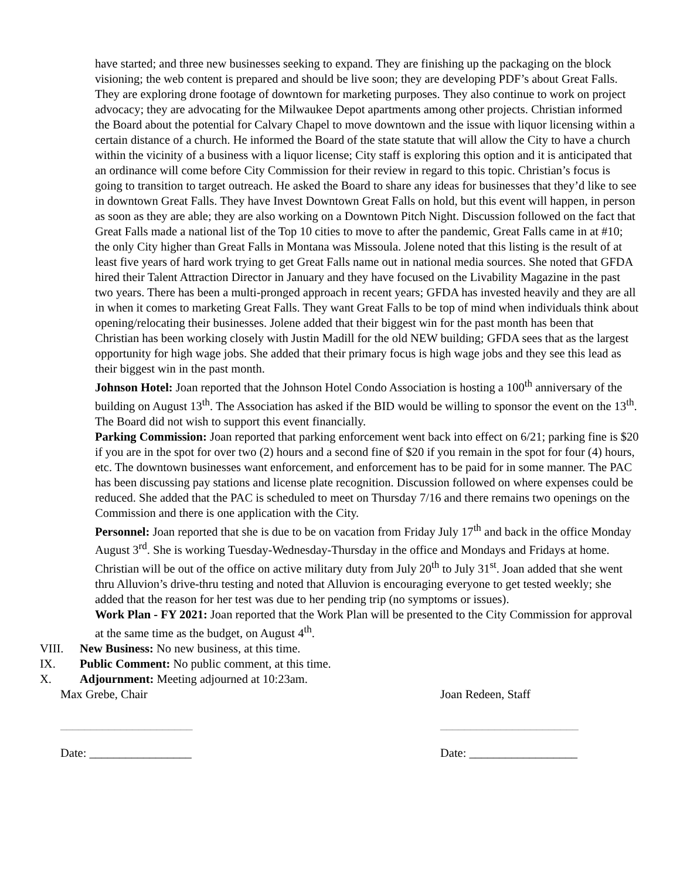have started; and three new businesses seeking to expand. They are finishing up the packaging on the block visioning; the web content is prepared and should be live soon; they are developing PDF’s about Great Falls. They are exploring drone footage of downtown for marketing purposes. They also continue to work on project advocacy; they are advocating for the Milwaukee Depot apartments among other projects. Christian informed the Board about the potential for Calvary Chapel to move downtown and the issue with liquor licensing within a certain distance of a church. He informed the Board of the state statute that will allow the City to have a church within the vicinity of a business with a liquor license; City staff is exploring this option and it is anticipated that an ordinance will come before City Commission for their review in regard to this topic. Christian’s focus is going to transition to target outreach. He asked the Board to share any ideas for businesses that they’d like to see in downtown Great Falls. They have Invest Downtown Great Falls on hold, but this event will happen, in person as soon as they are able; they are also working on a Downtown Pitch Night. Discussion followed on the fact that Great Falls made a national list of the Top 10 cities to move to after the pandemic, Great Falls came in at #10; the only City higher than Great Falls in Montana was Missoula. Jolene noted that this listing is the result of at least five years of hard work trying to get Great Falls name out in national media sources. She noted that GFDA hired their Talent Attraction Director in January and they have focused on the Livability Magazine in the past two years. There has been a multi-pronged approach in recent years; GFDA has invested heavily and they are all in when it comes to marketing Great Falls. They want Great Falls to be top of mind when individuals think about opening/relocating their businesses. Jolene added that their biggest win for the past month has been that Christian has been working closely with Justin Madill for the old NEW building; GFDA sees that as the largest opportunity for high wage jobs. She added that their primary focus is high wage jobs and they see this lead as their biggest win in the past month.
Johnson Hotel: Joan reported that the Johnson Hotel Condo Association is hosting a 100<sup>th</sup> anniversary of the building on August 13<sup>th</sup>. The Association has asked if the BID would be willing to sponsor the event on the 13<sup>th</sup>. The Board did not wish to support this event financially.
Parking Commission: Joan reported that parking enforcement went back into effect on 6/21; parking fine is $20 if you are in the spot for over two (2) hours and a second fine of $20 if you remain in the spot for four (4) hours, etc. The downtown businesses want enforcement, and enforcement has to be paid for in some manner. The PAC has been discussing pay stations and license plate recognition. Discussion followed on where expenses could be reduced. She added that the PAC is scheduled to meet on Thursday 7/16 and there remains two openings on the Commission and there is one application with the City.
Personnel: Joan reported that she is due to be on vacation from Friday July 17<sup>th</sup> and back in the office Monday August 3<sup>rd</sup>. She is working Tuesday-Wednesday-Thursday in the office and Mondays and Fridays at home. Christian will be out of the office on active military duty from July 20<sup>th</sup> to July 31<sup>st</sup>. Joan added that she went thru Alluvion’s drive-thru testing and noted that Alluvion is encouraging everyone to get tested weekly; she added that the reason for her test was due to her pending trip (no symptoms or issues).
Work Plan - FY 2021: Joan reported that the Work Plan will be presented to the City Commission for approval at the same time as the budget, on August 4<sup>th</sup>.
VIII. New Business: No new business, at this time.
IX. Public Comment: No public comment, at this time.
X. Adjournment: Meeting adjourned at 10:23am.
Max Grebe, Chair Joan Redeen, Staff
______________________ _______________________
Date: _________________ Date: __________________